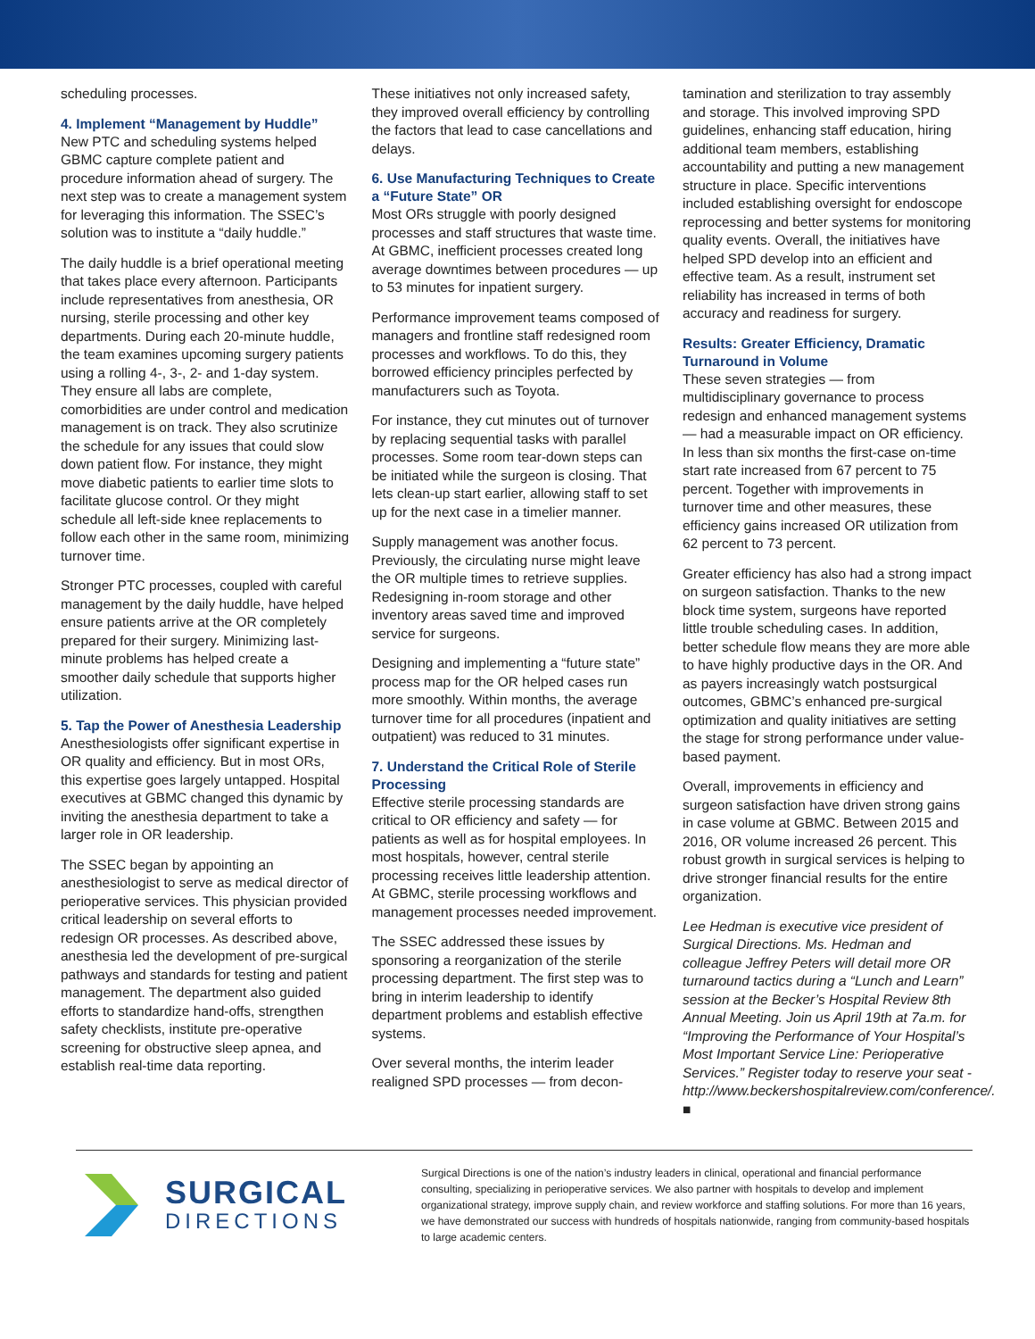scheduling processes.
4. Implement “Management by Huddle”
New PTC and scheduling systems helped GBMC capture complete patient and procedure information ahead of surgery. The next step was to create a management system for leveraging this information. The SSEC’s solution was to institute a “daily huddle.”
The daily huddle is a brief operational meeting that takes place every afternoon. Participants include representatives from anesthesia, OR nursing, sterile processing and other key departments. During each 20-minute huddle, the team examines upcoming surgery patients using a rolling 4-, 3-, 2- and 1-day system. They ensure all labs are complete, comorbidities are under control and medication management is on track. They also scrutinize the schedule for any issues that could slow down patient flow. For instance, they might move diabetic patients to earlier time slots to facilitate glucose control. Or they might schedule all left-side knee replacements to follow each other in the same room, minimizing turnover time.
Stronger PTC processes, coupled with careful management by the daily huddle, have helped ensure patients arrive at the OR completely prepared for their surgery. Minimizing last-minute problems has helped create a smoother daily schedule that supports higher utilization.
5. Tap the Power of Anesthesia Leadership
Anesthesiologists offer significant expertise in OR quality and efficiency. But in most ORs, this expertise goes largely untapped. Hospital executives at GBMC changed this dynamic by inviting the anesthesia department to take a larger role in OR leadership.
The SSEC began by appointing an anesthesiologist to serve as medical director of perioperative services. This physician provided critical leadership on several efforts to redesign OR processes. As described above, anesthesia led the development of pre-surgical pathways and standards for testing and patient management. The department also guided efforts to standardize hand-offs, strengthen safety checklists, institute pre-operative screening for obstructive sleep apnea, and establish real-time data reporting.
These initiatives not only increased safety, they improved overall efficiency by controlling the factors that lead to case cancellations and delays.
6. Use Manufacturing Techniques to Create a “Future State” OR
Most ORs struggle with poorly designed processes and staff structures that waste time. At GBMC, inefficient processes created long average downtimes between procedures — up to 53 minutes for inpatient surgery.
Performance improvement teams composed of managers and frontline staff redesigned room processes and workflows. To do this, they borrowed efficiency principles perfected by manufacturers such as Toyota.
For instance, they cut minutes out of turnover by replacing sequential tasks with parallel processes. Some room tear-down steps can be initiated while the surgeon is closing. That lets clean-up start earlier, allowing staff to set up for the next case in a timelier manner.
Supply management was another focus. Previously, the circulating nurse might leave the OR multiple times to retrieve supplies. Redesigning in-room storage and other inventory areas saved time and improved service for surgeons.
Designing and implementing a “future state” process map for the OR helped cases run more smoothly. Within months, the average turnover time for all procedures (inpatient and outpatient) was reduced to 31 minutes.
7. Understand the Critical Role of Sterile Processing
Effective sterile processing standards are critical to OR efficiency and safety — for patients as well as for hospital employees. In most hospitals, however, central sterile processing receives little leadership attention. At GBMC, sterile processing workflows and management processes needed improvement.
The SSEC addressed these issues by sponsoring a reorganization of the sterile processing department. The first step was to bring in interim leadership to identify department problems and establish effective systems.
Over several months, the interim leader realigned SPD processes — from decon-
tamination and sterilization to tray assembly and storage. This involved improving SPD guidelines, enhancing staff education, hiring additional team members, establishing accountability and putting a new management structure in place. Specific interventions included establishing oversight for endoscope reprocessing and better systems for monitoring quality events. Overall, the initiatives have helped SPD develop into an efficient and effective team. As a result, instrument set reliability has increased in terms of both accuracy and readiness for surgery.
Results: Greater Efficiency, Dramatic Turnaround in Volume
These seven strategies — from multidisciplinary governance to process redesign and enhanced management systems — had a measurable impact on OR efficiency. In less than six months the first-case on-time start rate increased from 67 percent to 75 percent. Together with improvements in turnover time and other measures, these efficiency gains increased OR utilization from 62 percent to 73 percent.
Greater efficiency has also had a strong impact on surgeon satisfaction. Thanks to the new block time system, surgeons have reported little trouble scheduling cases. In addition, better schedule flow means they are more able to have highly productive days in the OR. And as payers increasingly watch postsurgical outcomes, GBMC’s enhanced pre-surgical optimization and quality initiatives are setting the stage for strong performance under value-based payment.
Overall, improvements in efficiency and surgeon satisfaction have driven strong gains in case volume at GBMC. Between 2015 and 2016, OR volume increased 26 percent. This robust growth in surgical services is helping to drive stronger financial results for the entire organization.
Lee Hedman is executive vice president of Surgical Directions. Ms. Hedman and colleague Jeffrey Peters will detail more OR turnaround tactics during a “Lunch and Learn” session at the Becker’s Hospital Review 8th Annual Meeting. Join us April 19th at 7a.m. for “Improving the Performance of Your Hospital’s Most Important Service Line: Perioperative Services.” Register today to reserve your seat - http://www.beckershospitalreview.com/conference/. ■
SURGICAL
DIRECTIONS
Surgical Directions is one of the nation’s industry leaders in clinical, operational and financial performance consulting, specializing in perioperative services. We also partner with hospitals to develop and implement organizational strategy, improve supply chain, and review workforce and staffing solutions. For more than 16 years, we have demonstrated our success with hundreds of hospitals nationwide, ranging from community-based hospitals to large academic centers.